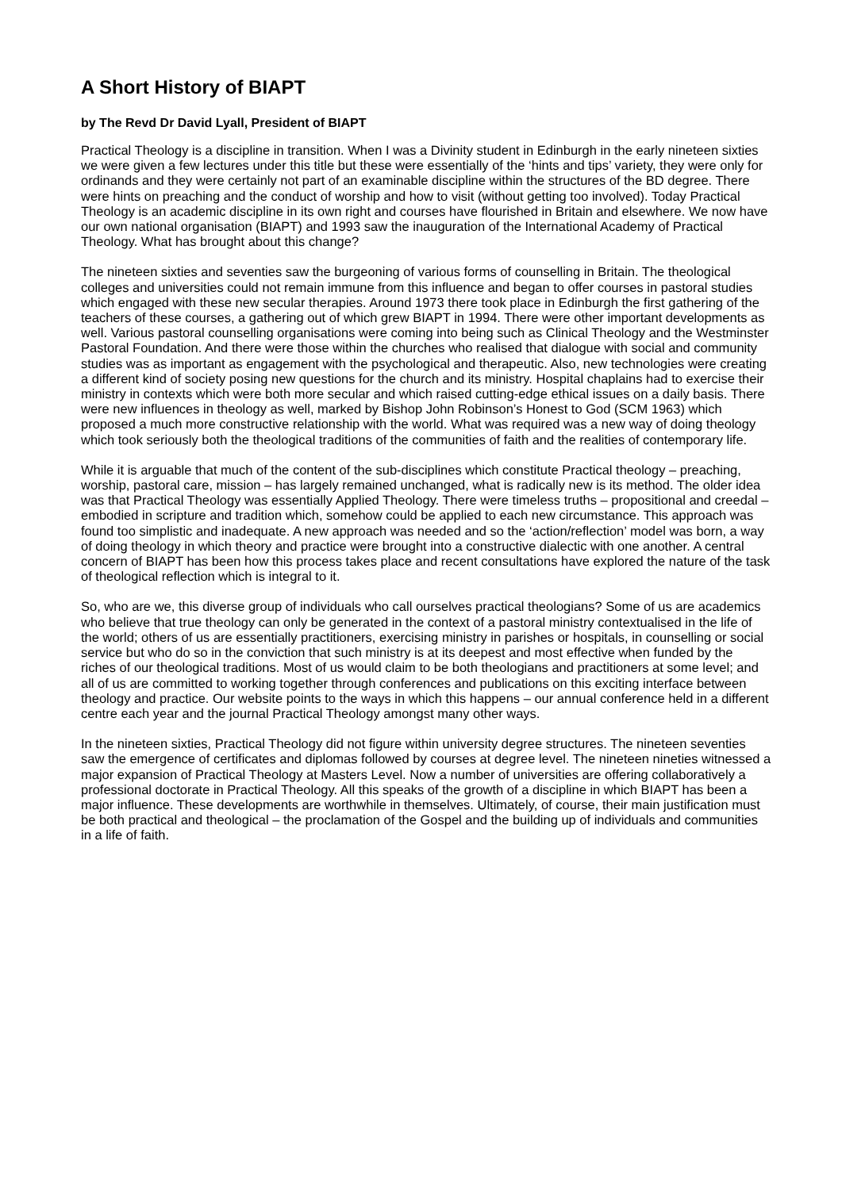A Short History of BIAPT
by The Revd Dr David Lyall, President of BIAPT
Practical Theology is a discipline in transition. When I was a Divinity student in Edinburgh in the early nineteen sixties we were given a few lectures under this title but these were essentially of the ‘hints and tips’ variety, they were only for ordinands and they were certainly not part of an examinable discipline within the structures of the BD degree. There were hints on preaching and the conduct of worship and how to visit (without getting too involved). Today Practical Theology is an academic discipline in its own right and courses have flourished in Britain and elsewhere. We now have our own national organisation (BIAPT) and 1993 saw the inauguration of the International Academy of Practical Theology. What has brought about this change?
The nineteen sixties and seventies saw the burgeoning of various forms of counselling in Britain. The theological colleges and universities could not remain immune from this influence and began to offer courses in pastoral studies which engaged with these new secular therapies. Around 1973 there took place in Edinburgh the first gathering of the teachers of these courses, a gathering out of which grew BIAPT in 1994. There were other important developments as well. Various pastoral counselling organisations were coming into being such as Clinical Theology and the Westminster Pastoral Foundation. And there were those within the churches who realised that dialogue with social and community studies was as important as engagement with the psychological and therapeutic. Also, new technologies were creating a different kind of society posing new questions for the church and its ministry. Hospital chaplains had to exercise their ministry in contexts which were both more secular and which raised cutting-edge ethical issues on a daily basis. There were new influences in theology as well, marked by Bishop John Robinson’s Honest to God (SCM 1963) which proposed a much more constructive relationship with the world. What was required was a new way of doing theology which took seriously both the theological traditions of the communities of faith and the realities of contemporary life.
While it is arguable that much of the content of the sub-disciplines which constitute Practical theology – preaching, worship, pastoral care, mission – has largely remained unchanged, what is radically new is its method. The older idea was that Practical Theology was essentially Applied Theology. There were timeless truths – propositional and creedal – embodied in scripture and tradition which, somehow could be applied to each new circumstance. This approach was found too simplistic and inadequate. A new approach was needed and so the ‘action/reflection’ model was born, a way of doing theology in which theory and practice were brought into a constructive dialectic with one another. A central concern of BIAPT has been how this process takes place and recent consultations have explored the nature of the task of theological reflection which is integral to it.
So, who are we, this diverse group of individuals who call ourselves practical theologians? Some of us are academics who believe that true theology can only be generated in the context of a pastoral ministry contextualised in the life of the world; others of us are essentially practitioners, exercising ministry in parishes or hospitals, in counselling or social service but who do so in the conviction that such ministry is at its deepest and most effective when funded by the riches of our theological traditions. Most of us would claim to be both theologians and practitioners at some level; and all of us are committed to working together through conferences and publications on this exciting interface between theology and practice. Our website points to the ways in which this happens – our annual conference held in a different centre each year and the journal Practical Theology amongst many other ways.
In the nineteen sixties, Practical Theology did not figure within university degree structures. The nineteen seventies saw the emergence of certificates and diplomas followed by courses at degree level. The nineteen nineties witnessed a major expansion of Practical Theology at Masters Level. Now a number of universities are offering collaboratively a professional doctorate in Practical Theology. All this speaks of the growth of a discipline in which BIAPT has been a major influence. These developments are worthwhile in themselves. Ultimately, of course, their main justification must be both practical and theological – the proclamation of the Gospel and the building up of individuals and communities in a life of faith.